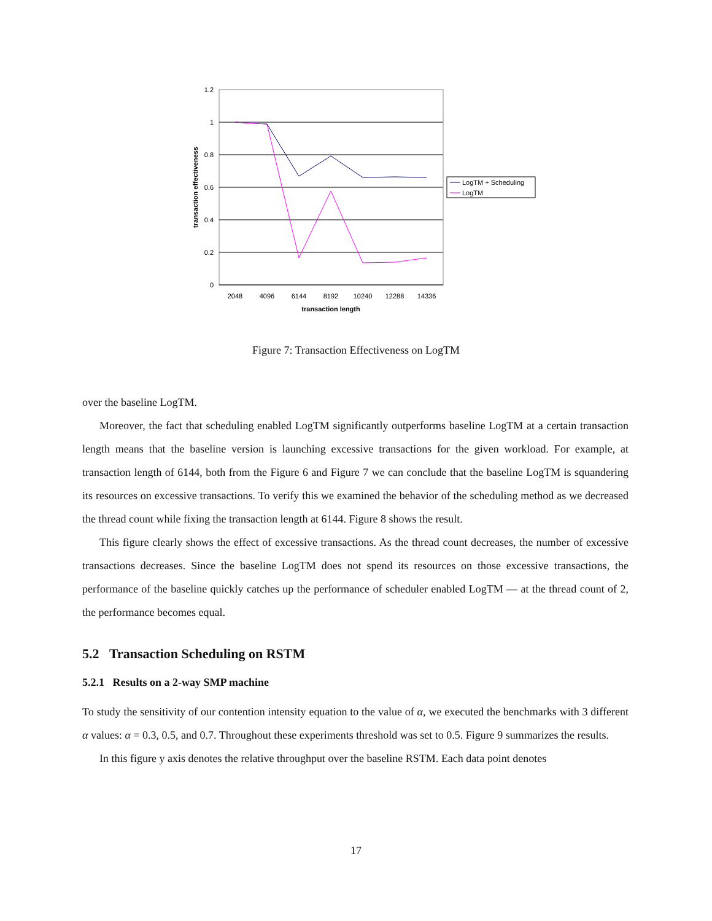1.2
1
0.8
0.6
0.4
0.2
0
2048
4096
6144
8192
10240
12288
14336
transaction length
transaction effectiveness
LogTM + Scheduling
LogTM
Figure 7: Transaction Effectiveness on LogTM
over the baseline LogTM.
Moreover, the fact that scheduling enabled LogTM significantly outperforms baseline LogTM at a certain transaction length means that the baseline version is launching excessive transactions for the given workload. For example, at transaction length of 6144, both from the Figure 6 and Figure 7 we can conclude that the baseline LogTM is squandering its resources on excessive transactions. To verify this we examined the behavior of the scheduling method as we decreased the thread count while fixing the transaction length at 6144. Figure 8 shows the result.
This figure clearly shows the effect of excessive transactions. As the thread count decreases, the number of excessive transactions decreases. Since the baseline LogTM does not spend its resources on those excessive transactions, the performance of the baseline quickly catches up the performance of scheduler enabled LogTM — at the thread count of 2, the performance becomes equal.
5.2 Transaction Scheduling on RSTM
5.2.1 Results on a 2-way SMP machine
To study the sensitivity of our contention intensity equation to the value of α, we executed the benchmarks with 3 different α values: α = 0.3, 0.5, and 0.7. Throughout these experiments threshold was set to 0.5. Figure 9 summarizes the results.
In this figure y axis denotes the relative throughput over the baseline RSTM. Each data point denotes
17